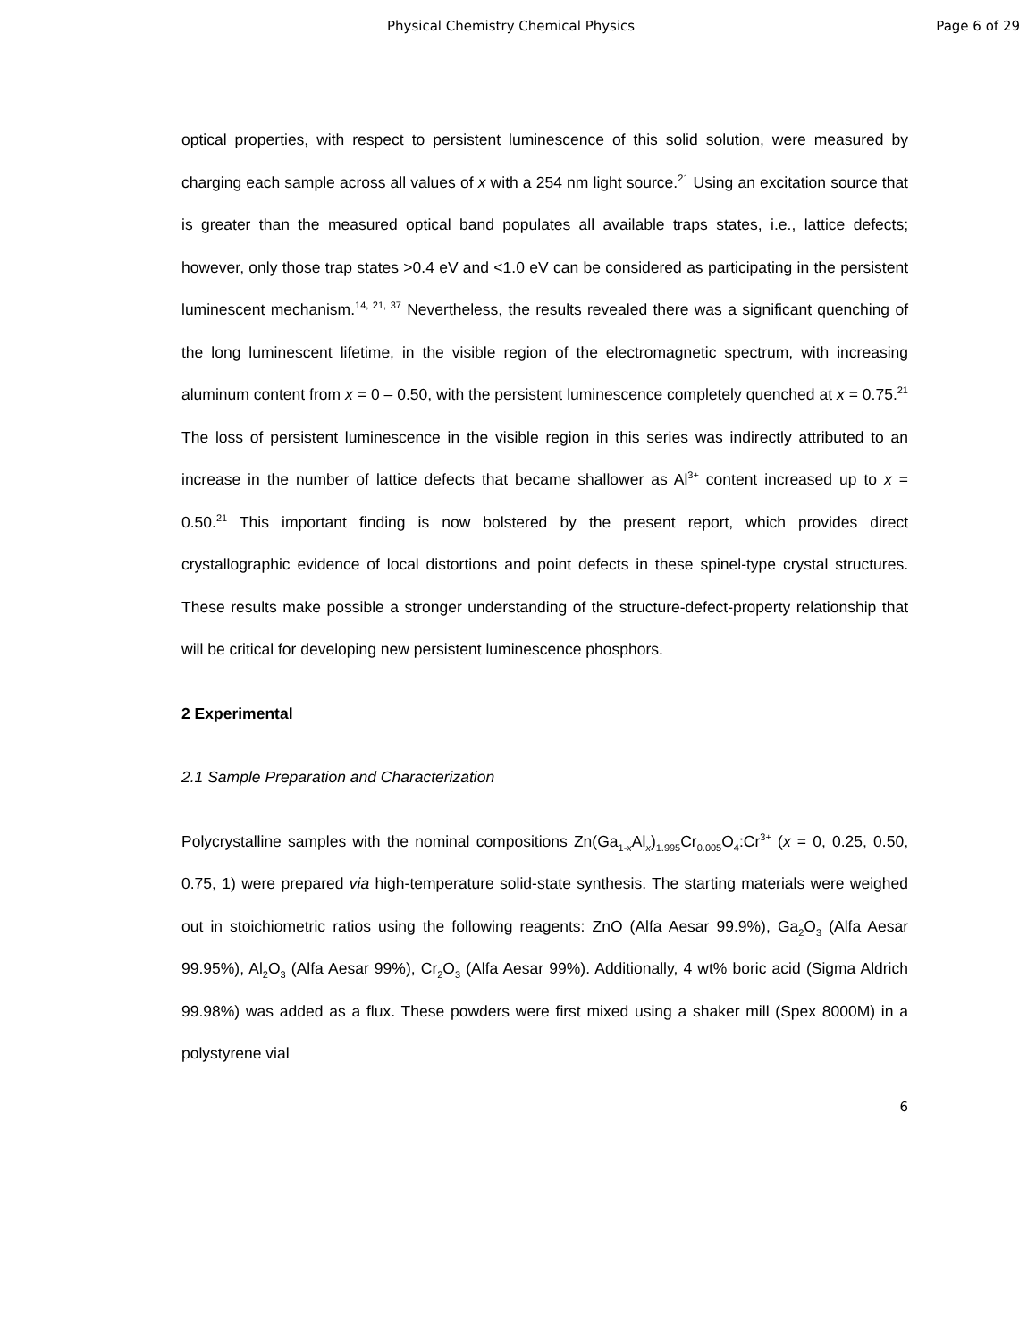Physical Chemistry Chemical Physics Page 6 of 29
optical properties, with respect to persistent luminescence of this solid solution, were measured by charging each sample across all values of x with a 254 nm light source.<sup>21</sup> Using an excitation source that is greater than the measured optical band populates all available traps states, i.e., lattice defects; however, only those trap states >0.4 eV and <1.0 eV can be considered as participating in the persistent luminescent mechanism.<sup>14, 21, 37</sup> Nevertheless, the results revealed there was a significant quenching of the long luminescent lifetime, in the visible region of the electromagnetic spectrum, with increasing aluminum content from x = 0 – 0.50, with the persistent luminescence completely quenched at x = 0.75.<sup>21</sup> The loss of persistent luminescence in the visible region in this series was indirectly attributed to an increase in the number of lattice defects that became shallower as Al<sup>3+</sup> content increased up to x = 0.50.<sup>21</sup> This important finding is now bolstered by the present report, which provides direct crystallographic evidence of local distortions and point defects in these spinel-type crystal structures. These results make possible a stronger understanding of the structure-defect-property relationship that will be critical for developing new persistent luminescence phosphors.
2 Experimental
2.1 Sample Preparation and Characterization
Polycrystalline samples with the nominal compositions Zn(Ga<sub>1-x</sub>Al<sub>x</sub>)<sub>1.995</sub>Cr<sub>0.005</sub>O<sub>4</sub>:Cr<sup>3+</sup> (x = 0, 0.25, 0.50, 0.75, 1) were prepared via high-temperature solid-state synthesis. The starting materials were weighed out in stoichiometric ratios using the following reagents: ZnO (Alfa Aesar 99.9%), Ga<sub>2</sub>O<sub>3</sub> (Alfa Aesar 99.95%), Al<sub>2</sub>O<sub>3</sub> (Alfa Aesar 99%), Cr<sub>2</sub>O<sub>3</sub> (Alfa Aesar 99%). Additionally, 4 wt% boric acid (Sigma Aldrich 99.98%) was added as a flux. These powders were first mixed using a shaker mill (Spex 8000M) in a polystyrene vial
6